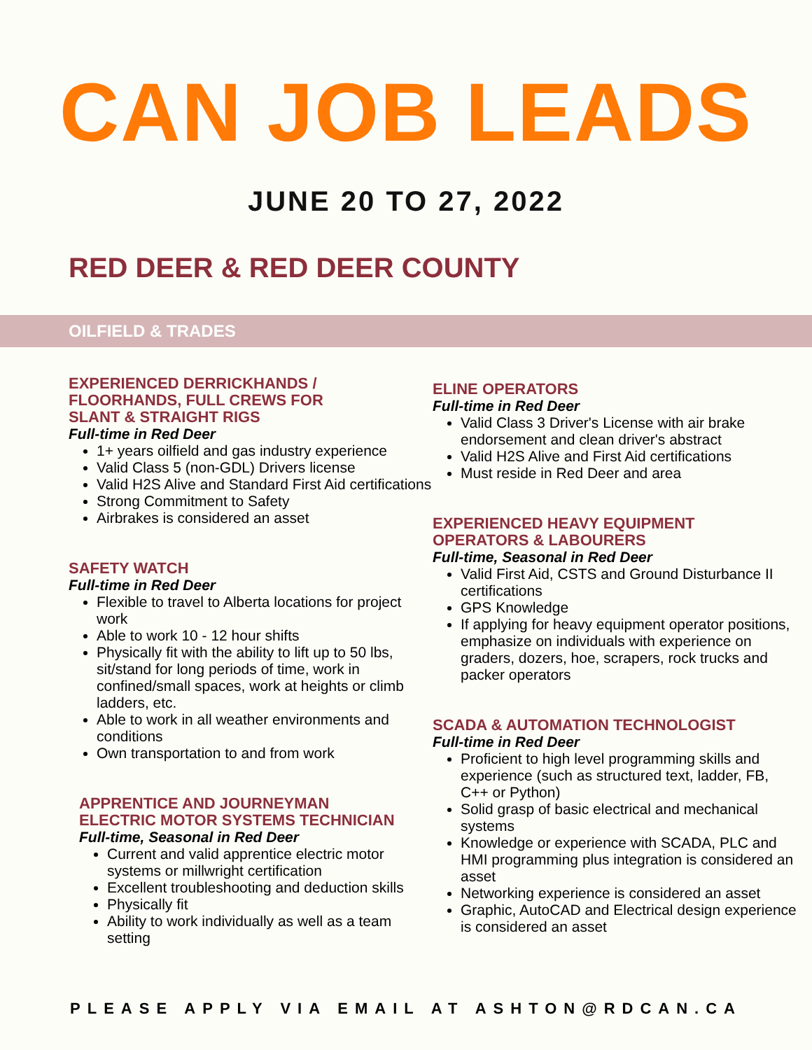CAN JOB LEADS
JUNE 20 TO 27, 2022
RED DEER & RED DEER COUNTY
OILFIELD & TRADES
EXPERIENCED DERRICKHANDS /
FLOORHANDS, FULL CREWS FOR
SLANT & STRAIGHT RIGS
Full-time in Red Deer
1+ years oilfield and gas industry experience
Valid Class 5 (non-GDL) Drivers license
Valid H2S Alive and Standard First Aid certifications
Strong Commitment to Safety
Airbrakes is considered an asset
SAFETY WATCH
Full-time in Red Deer
Flexible to travel to Alberta locations for project work
Able to work 10 - 12 hour shifts
Physically fit with the ability to lift up to 50 lbs, sit/stand for long periods of time, work in confined/small spaces, work at heights or climb ladders, etc.
Able to work in all weather environments and conditions
Own transportation to and from work
APPRENTICE AND JOURNEYMAN
ELECTRIC MOTOR SYSTEMS TECHNICIAN
Full-time, Seasonal in Red Deer
Current and valid apprentice electric motor systems or millwright certification
Excellent troubleshooting and deduction skills
Physically fit
Ability to work individually as well as a team setting
ELINE OPERATORS
Full-time in Red Deer
Valid Class 3 Driver's License with air brake endorsement and clean driver's abstract
Valid H2S Alive and First Aid certifications
Must reside in Red Deer and area
EXPERIENCED HEAVY EQUIPMENT
OPERATORS & LABOURERS
Full-time, Seasonal in Red Deer
Valid First Aid, CSTS and Ground Disturbance II certifications
GPS Knowledge
If applying for heavy equipment operator positions, emphasize on individuals with experience on graders, dozers, hoe, scrapers, rock trucks and packer operators
SCADA & AUTOMATION TECHNOLOGIST
Full-time in Red Deer
Proficient to high level programming skills and experience (such as structured text, ladder, FB, C++ or Python)
Solid grasp of basic electrical and mechanical systems
Knowledge or experience with SCADA, PLC and HMI programming plus integration is considered an asset
Networking experience is considered an asset
Graphic, AutoCAD and Electrical design experience is considered an asset
PLEASE APPLY VIA EMAIL AT ASHTON@RDCAN.CA